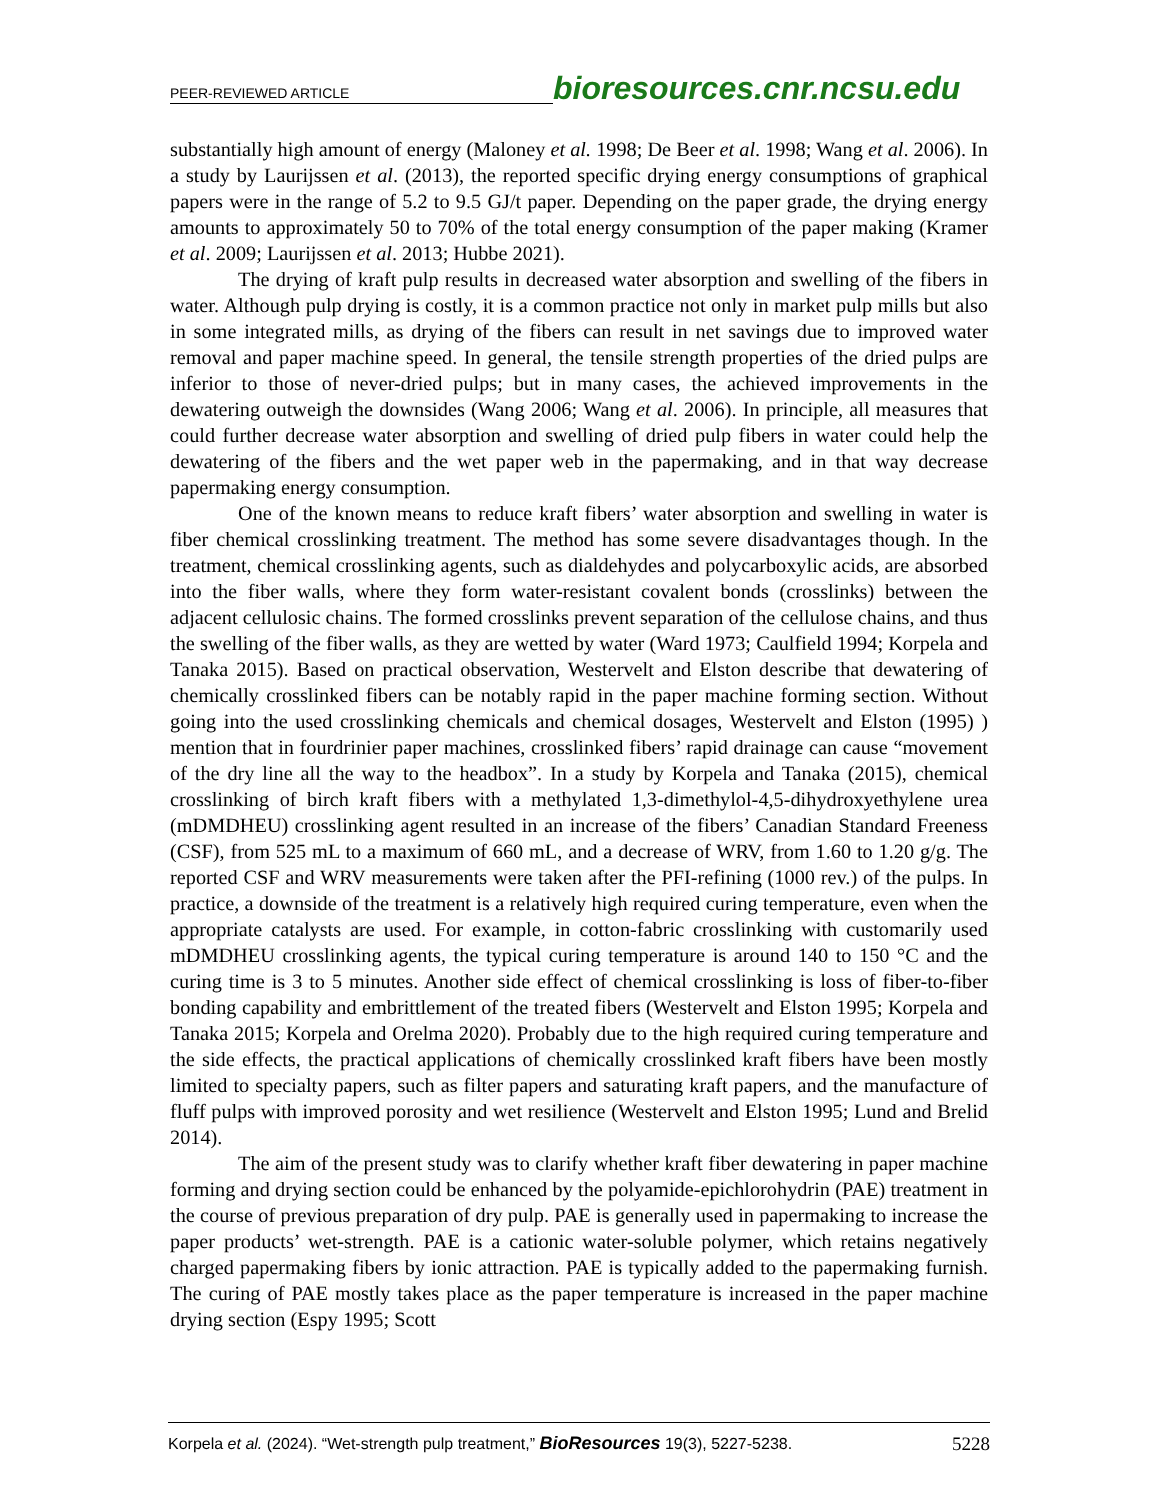PEER-REVIEWED ARTICLE bioresources.cnr.ncsu.edu
substantially high amount of energy (Maloney et al. 1998; De Beer et al. 1998; Wang et al. 2006). In a study by Laurijssen et al. (2013), the reported specific drying energy consumptions of graphical papers were in the range of 5.2 to 9.5 GJ/t paper. Depending on the paper grade, the drying energy amounts to approximately 50 to 70% of the total energy consumption of the paper making (Kramer et al. 2009; Laurijssen et al. 2013; Hubbe 2021).
The drying of kraft pulp results in decreased water absorption and swelling of the fibers in water. Although pulp drying is costly, it is a common practice not only in market pulp mills but also in some integrated mills, as drying of the fibers can result in net savings due to improved water removal and paper machine speed. In general, the tensile strength properties of the dried pulps are inferior to those of never-dried pulps; but in many cases, the achieved improvements in the dewatering outweigh the downsides (Wang 2006; Wang et al. 2006). In principle, all measures that could further decrease water absorption and swelling of dried pulp fibers in water could help the dewatering of the fibers and the wet paper web in the papermaking, and in that way decrease papermaking energy consumption.
One of the known means to reduce kraft fibers’ water absorption and swelling in water is fiber chemical crosslinking treatment. The method has some severe disadvantages though. In the treatment, chemical crosslinking agents, such as dialdehydes and polycarboxylic acids, are absorbed into the fiber walls, where they form water-resistant covalent bonds (crosslinks) between the adjacent cellulosic chains. The formed crosslinks prevent separation of the cellulose chains, and thus the swelling of the fiber walls, as they are wetted by water (Ward 1973; Caulfield 1994; Korpela and Tanaka 2015). Based on practical observation, Westervelt and Elston describe that dewatering of chemically crosslinked fibers can be notably rapid in the paper machine forming section. Without going into the used crosslinking chemicals and chemical dosages, Westervelt and Elston (1995) ) mention that in fourdrinier paper machines, crosslinked fibers’ rapid drainage can cause “movement of the dry line all the way to the headbox”. In a study by Korpela and Tanaka (2015), chemical crosslinking of birch kraft fibers with a methylated 1,3-dimethylol-4,5-dihydroxyethylene urea (mDMDHEU) crosslinking agent resulted in an increase of the fibers’ Canadian Standard Freeness (CSF), from 525 mL to a maximum of 660 mL, and a decrease of WRV, from 1.60 to 1.20 g/g. The reported CSF and WRV measurements were taken after the PFI-refining (1000 rev.) of the pulps. In practice, a downside of the treatment is a relatively high required curing temperature, even when the appropriate catalysts are used. For example, in cotton-fabric crosslinking with customarily used mDMDHEU crosslinking agents, the typical curing temperature is around 140 to 150 °C and the curing time is 3 to 5 minutes. Another side effect of chemical crosslinking is loss of fiber-to-fiber bonding capability and embrittlement of the treated fibers (Westervelt and Elston 1995; Korpela and Tanaka 2015; Korpela and Orelma 2020). Probably due to the high required curing temperature and the side effects, the practical applications of chemically crosslinked kraft fibers have been mostly limited to specialty papers, such as filter papers and saturating kraft papers, and the manufacture of fluff pulps with improved porosity and wet resilience (Westervelt and Elston 1995; Lund and Brelid 2014).
The aim of the present study was to clarify whether kraft fiber dewatering in paper machine forming and drying section could be enhanced by the polyamide-epichlorohydrin (PAE) treatment in the course of previous preparation of dry pulp. PAE is generally used in papermaking to increase the paper products’ wet-strength. PAE is a cationic water-soluble polymer, which retains negatively charged papermaking fibers by ionic attraction. PAE is typically added to the papermaking furnish. The curing of PAE mostly takes place as the paper temperature is increased in the paper machine drying section (Espy 1995; Scott
Korpela et al. (2024). “Wet-strength pulp treatment,” BioResources 19(3), 5227-5238. 5228